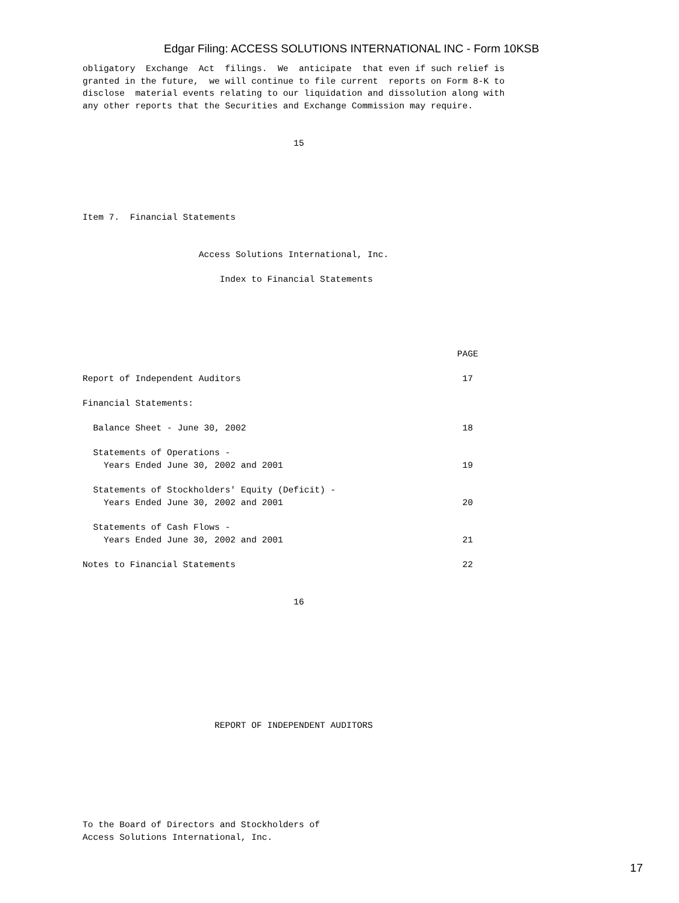Edgar Filing: ACCESS SOLUTIONS INTERNATIONAL INC - Form 10KSB
obligatory  Exchange  Act  filings.  We  anticipate  that even if such relief is
granted in the future,  we will continue to file current  reports on Form 8-K to
disclose  material events relating to our liquidation and dissolution along with
any other reports that the Securities and Exchange Commission may require.


                                        15





Item 7.  Financial Statements


                      Access Solutions International, Inc.

                          Index to Financial Statements





                                                                       PAGE

Report of Independent Auditors                                          17

Financial Statements:

  Balance Sheet - June 30, 2002                                         18

  Statements of Operations -
    Years Ended June 30, 2002 and 2001                                  19

  Statements of Stockholders' Equity (Deficit) -
    Years Ended June 30, 2002 and 2001                                  20

  Statements of Cash Flows -
    Years Ended June 30, 2002 and 2001                                  21

Notes to Financial Statements                                           22


                                        16









                         REPORT OF INDEPENDENT AUDITORS







To the Board of Directors and Stockholders of
Access Solutions International, Inc.
17